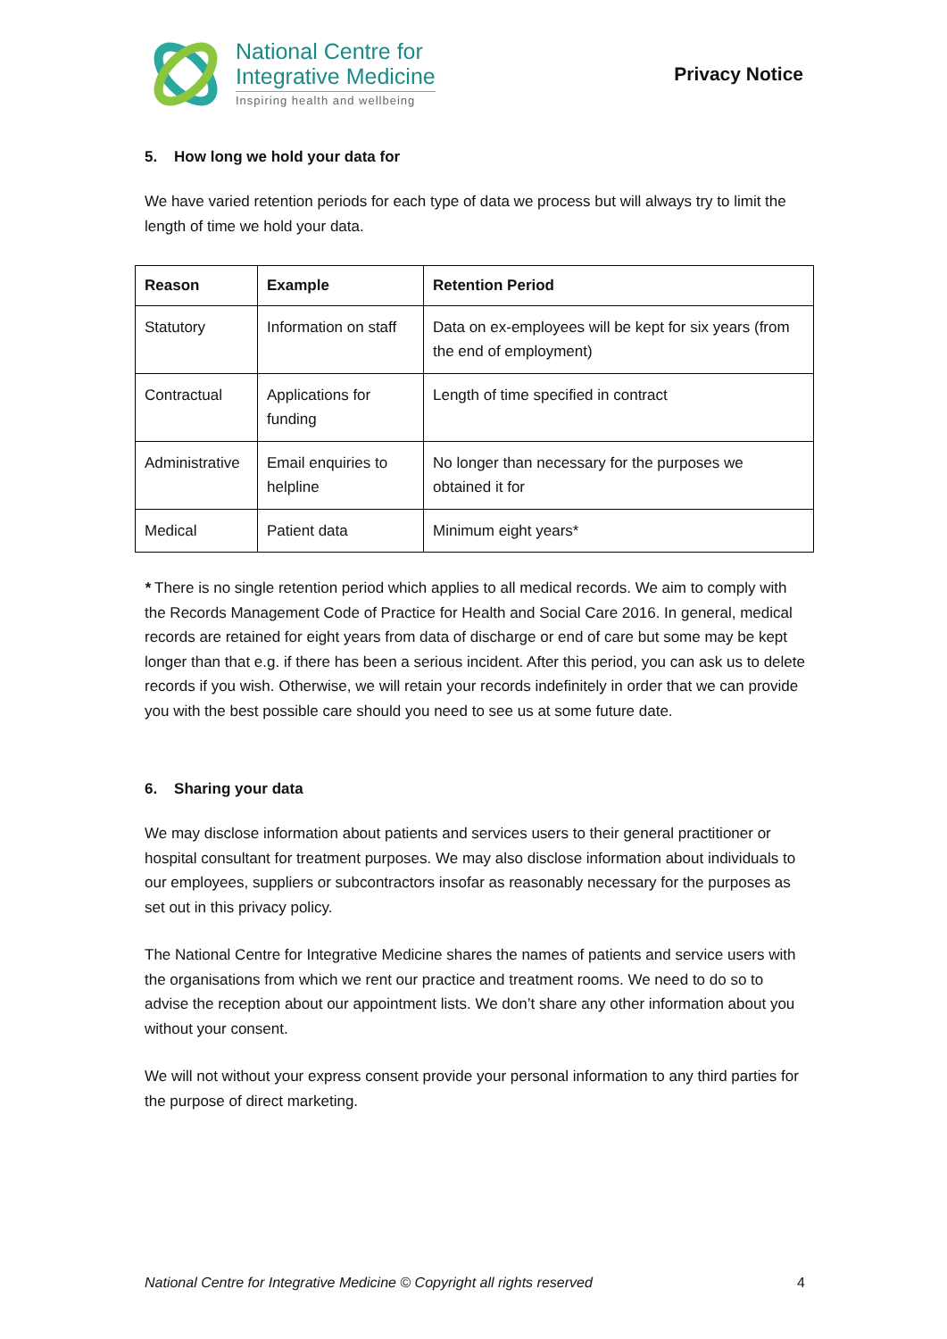National Centre for
Integrative Medicine
Inspiring health and wellbeing
Privacy Notice
5. How long we hold your data for
We have varied retention periods for each type of data we process but will always try to limit the length of time we hold your data.
| Reason | Example | Retention Period |
| --- | --- | --- |
| Statutory | Information on staff | Data on ex-employees will be kept for six years (from the end of employment) |
| Contractual | Applications for funding | Length of time specified in contract |
| Administrative | Email enquiries to helpline | No longer than necessary for the purposes we obtained it for |
| Medical | Patient data | Minimum eight years* |
* There is no single retention period which applies to all medical records. We aim to comply with the Records Management Code of Practice for Health and Social Care 2016. In general, medical records are retained for eight years from data of discharge or end of care but some may be kept longer than that e.g. if there has been a serious incident. After this period, you can ask us to delete records if you wish. Otherwise, we will retain your records indefinitely in order that we can provide you with the best possible care should you need to see us at some future date.
6. Sharing your data
We may disclose information about patients and services users to their general practitioner or hospital consultant for treatment purposes. We may also disclose information about individuals to our employees, suppliers or subcontractors insofar as reasonably necessary for the purposes as set out in this privacy policy.
The National Centre for Integrative Medicine shares the names of patients and service users with the organisations from which we rent our practice and treatment rooms. We need to do so to advise the reception about our appointment lists. We don’t share any other information about you without your consent.
We will not without your express consent provide your personal information to any third parties for the purpose of direct marketing.
National Centre for Integrative Medicine © Copyright all rights reserved 4